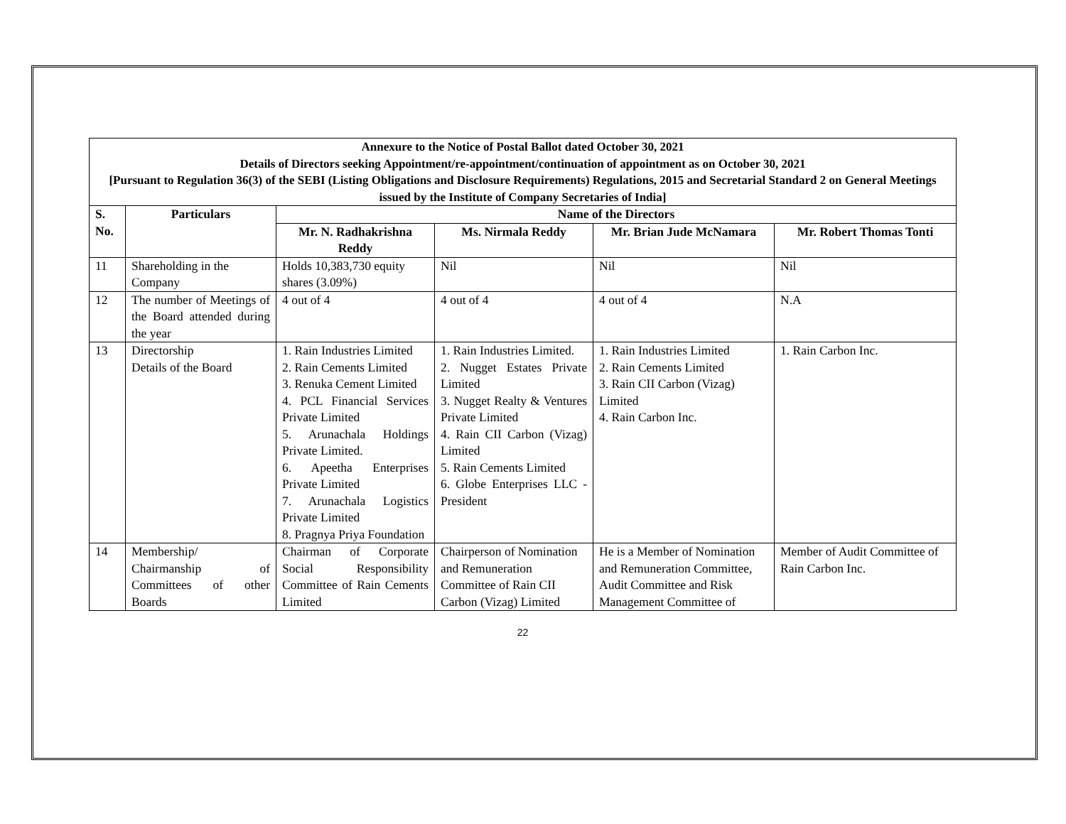| Annexure to the Notice of Postal Ballot dated October 30, 2021 Details of Directors seeking Appointment/re-appointment/continuation of appointment as on October 30, 2021 [Pursuant to Regulation 36(3) of the SEBI (Listing Obligations and Disclosure Requirements) Regulations, 2015 and Secretarial Standard 2 on General Meetings issued by the Institute of Company Secretaries of India] | | | | | |
| S. No. | Particulars | Name of the Directors | | | |
| | | Mr. N. Radhakrishna Reddy | Ms. Nirmala Reddy | Mr. Brian Jude McNamara | Mr. Robert Thomas Tonti |
| 11 | Shareholding in the Company | Holds 10,383,730 equity shares (3.09%) | Nil | Nil | Nil |
| 12 | The number of Meetings of the Board attended during the year | 4 out of 4 | 4 out of 4 | 4 out of 4 | N.A |
| 13 | Directorship Details of the Board | 1. Rain Industries Limited 2. Rain Cements Limited 3. Renuka Cement Limited 4. PCL Financial Services Private Limited 5. Arunachala Holdings Private Limited. 6. Apeetha Enterprises Private Limited 7. Arunachala Logistics Private Limited 8. Pragnya Priya Foundation | 1. Rain Industries Limited. 2. Nugget Estates Private Limited 3. Nugget Realty & Ventures Private Limited 4. Rain CII Carbon (Vizag) Limited 5. Rain Cements Limited 6. Globe Enterprises LLC - President | 1. Rain Industries Limited 2. Rain Cements Limited 3. Rain CII Carbon (Vizag) Limited 4. Rain Carbon Inc. | 1. Rain Carbon Inc. |
| 14 | Membership/ Chairmanship of Committees of other Boards | Chairman of Corporate Social Responsibility Committee of Rain Cements Limited | Chairperson of Nomination and Remuneration Committee of Rain CII Carbon (Vizag) Limited | He is a Member of Nomination and Remuneration Committee, Audit Committee and Risk Management Committee of | Member of Audit Committee of Rain Carbon Inc. |
22